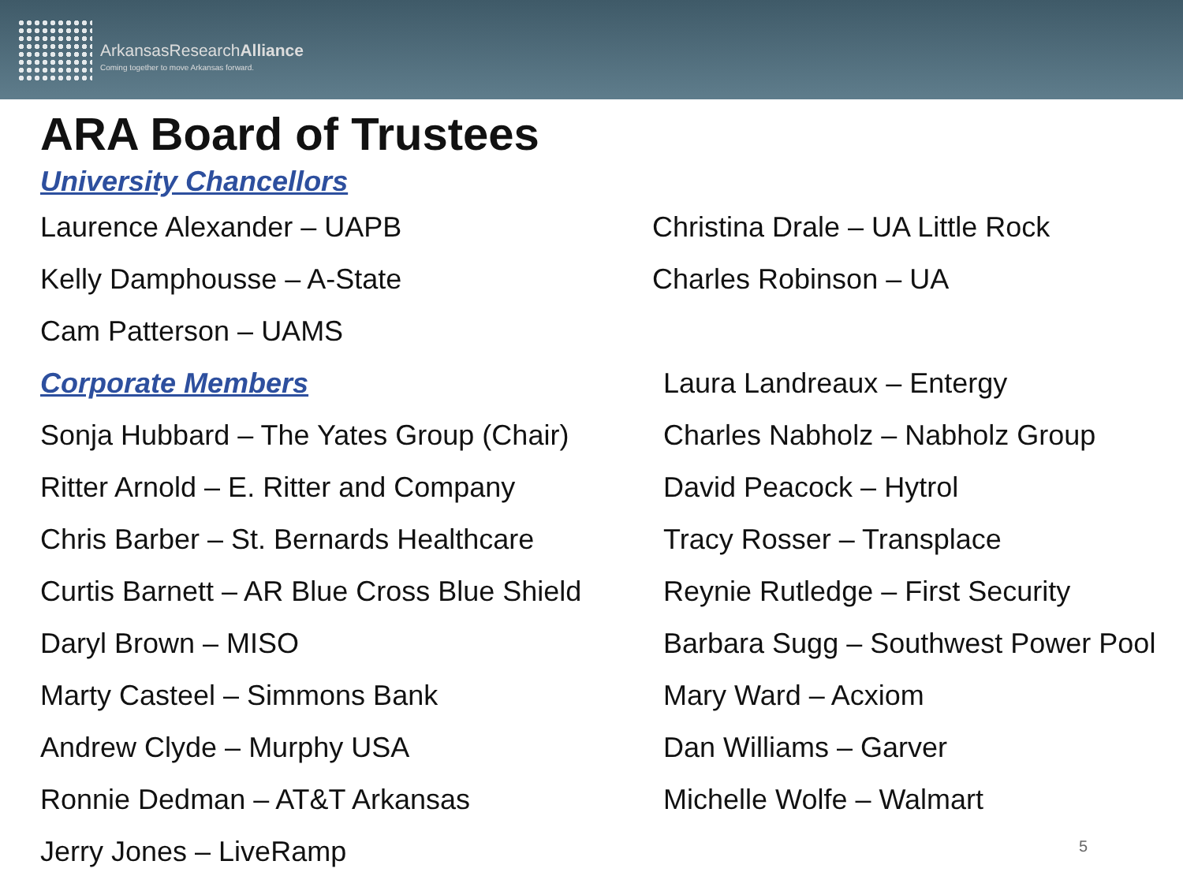ArkansasResearch Alliance
Coming together to move Arkansas forward.
ARA Board of Trustees
University Chancellors
Laurence Alexander – UAPB
Christina Drale – UA Little Rock
Kelly Damphousse – A-State Charles Robinson – UA
Cam Patterson – UAMS
Corporate Members Laura Landreaux – Entergy
Sonja Hubbard – The Yates Group (Chair)
Charles Nabholz – Nabholz Group
Ritter Arnold – E. Ritter and Company
David Peacock – Hytrol
Chris Barber – St. Bernards Healthcare
Tracy Rosser – Transplace
Curtis Barnett – AR Blue Cross Blue Shield
Reynie Rutledge – First Security
Daryl Brown – MISO
Barbara Sugg – Southwest Power Pool
Marty Casteel – Simmons Bank Mary Ward – Acxiom
Andrew Clyde – Murphy USA Dan Williams – Garver
Ronnie Dedman – AT&T Arkansas Michelle Wolfe – Walmart
Jerry Jones – LiveRamp
5